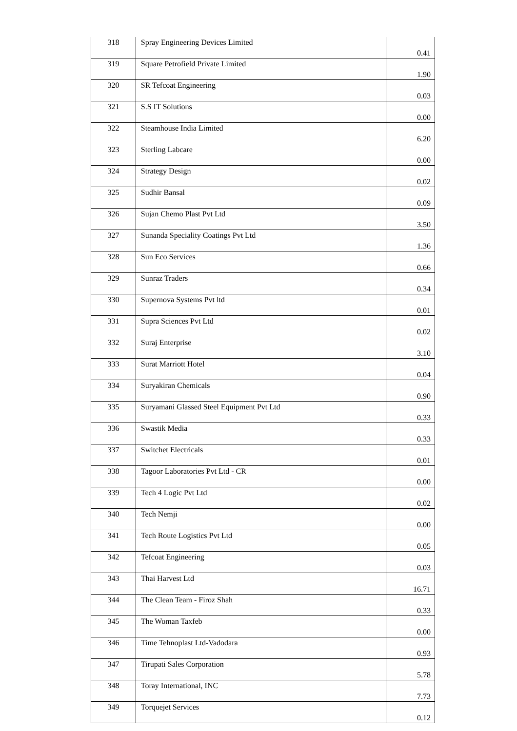| 318 | Spray Engineering Devices Limited | 0.41 |
| 319 | Square Petrofield Private Limited | 1.90 |
| 320 | SR Tefcoat Engineering | 0.03 |
| 321 | S.S IT Solutions | 0.00 |
| 322 | Steamhouse India Limited | 6.20 |
| 323 | Sterling Labcare | 0.00 |
| 324 | Strategy Design | 0.02 |
| 325 | Sudhir Bansal | 0.09 |
| 326 | Sujan Chemo Plast Pvt Ltd | 3.50 |
| 327 | Sunanda Speciality Coatings Pvt Ltd | 1.36 |
| 328 | Sun Eco Services | 0.66 |
| 329 | Sunraz Traders | 0.34 |
| 330 | Supernova Systems Pvt ltd | 0.01 |
| 331 | Supra Sciences Pvt Ltd | 0.02 |
| 332 | Suraj Enterprise | 3.10 |
| 333 | Surat Marriott Hotel | 0.04 |
| 334 | Suryakiran Chemicals | 0.90 |
| 335 | Suryamani Glassed Steel Equipment Pvt Ltd | 0.33 |
| 336 | Swastik Media | 0.33 |
| 337 | Switchet Electricals | 0.01 |
| 338 | Tagoor Laboratories Pvt Ltd - CR | 0.00 |
| 339 | Tech 4 Logic Pvt Ltd | 0.02 |
| 340 | Tech Nemji | 0.00 |
| 341 | Tech Route Logistics Pvt Ltd | 0.05 |
| 342 | Tefcoat Engineering | 0.03 |
| 343 | Thai Harvest Ltd | 16.71 |
| 344 | The Clean Team - Firoz Shah | 0.33 |
| 345 | The Woman Taxfeb | 0.00 |
| 346 | Time Tehnoplast Ltd-Vadodara | 0.93 |
| 347 | Tirupati Sales Corporation | 5.78 |
| 348 | Toray International, INC | 7.73 |
| 349 | Torquejet Services | 0.12 |